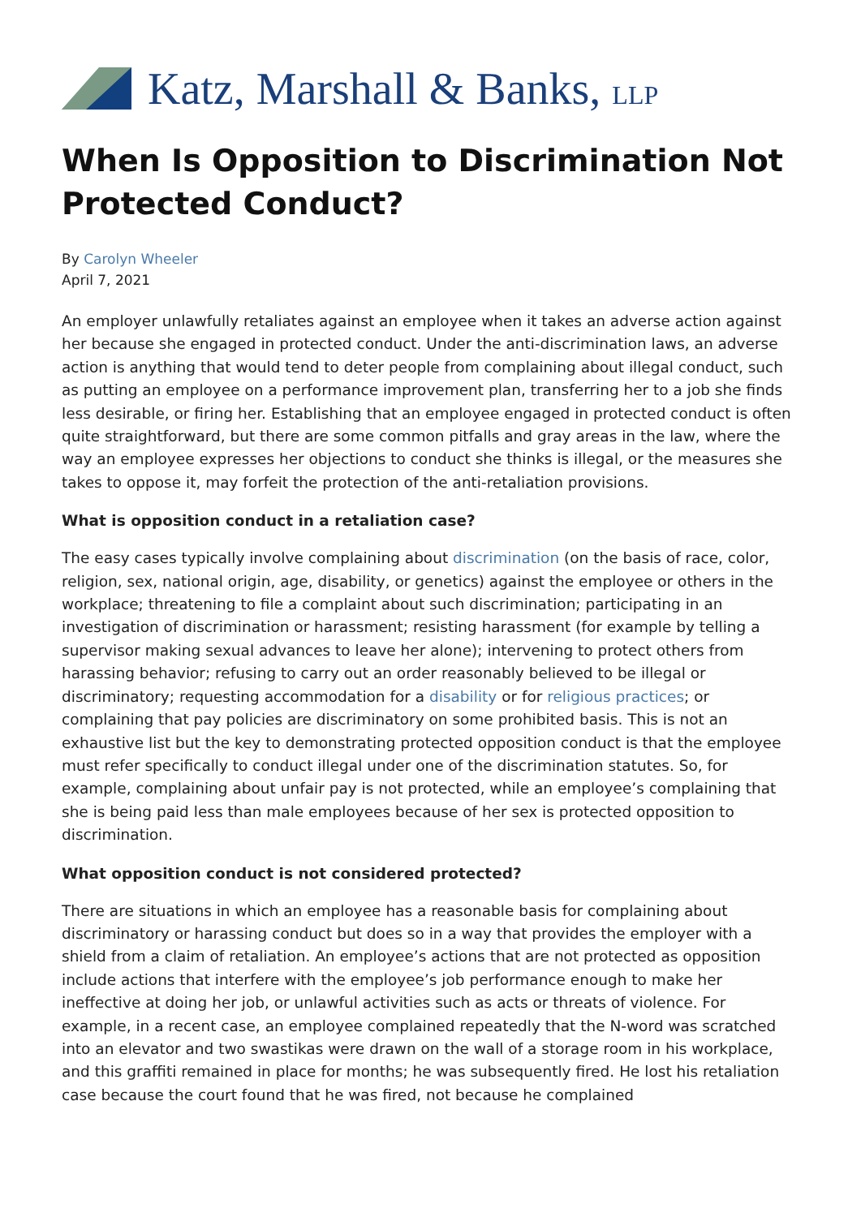Katz, Marshall & Banks, LLP
When Is Opposition to Discrimination Not Protected Conduct?
By Carolyn Wheeler
April 7, 2021
An employer unlawfully retaliates against an employee when it takes an adverse action against her because she engaged in protected conduct. Under the anti-discrimination laws, an adverse action is anything that would tend to deter people from complaining about illegal conduct, such as putting an employee on a performance improvement plan, transferring her to a job she finds less desirable, or firing her. Establishing that an employee engaged in protected conduct is often quite straightforward, but there are some common pitfalls and gray areas in the law, where the way an employee expresses her objections to conduct she thinks is illegal, or the measures she takes to oppose it, may forfeit the protection of the anti-retaliation provisions.
What is opposition conduct in a retaliation case?
The easy cases typically involve complaining about discrimination (on the basis of race, color, religion, sex, national origin, age, disability, or genetics) against the employee or others in the workplace; threatening to file a complaint about such discrimination; participating in an investigation of discrimination or harassment; resisting harassment (for example by telling a supervisor making sexual advances to leave her alone); intervening to protect others from harassing behavior; refusing to carry out an order reasonably believed to be illegal or discriminatory; requesting accommodation for a disability or for religious practices; or complaining that pay policies are discriminatory on some prohibited basis. This is not an exhaustive list but the key to demonstrating protected opposition conduct is that the employee must refer specifically to conduct illegal under one of the discrimination statutes. So, for example, complaining about unfair pay is not protected, while an employee’s complaining that she is being paid less than male employees because of her sex is protected opposition to discrimination.
What opposition conduct is not considered protected?
There are situations in which an employee has a reasonable basis for complaining about discriminatory or harassing conduct but does so in a way that provides the employer with a shield from a claim of retaliation. An employee’s actions that are not protected as opposition include actions that interfere with the employee’s job performance enough to make her ineffective at doing her job, or unlawful activities such as acts or threats of violence. For example, in a recent case, an employee complained repeatedly that the N-word was scratched into an elevator and two swastikas were drawn on the wall of a storage room in his workplace, and this graffiti remained in place for months; he was subsequently fired. He lost his retaliation case because the court found that he was fired, not because he complained